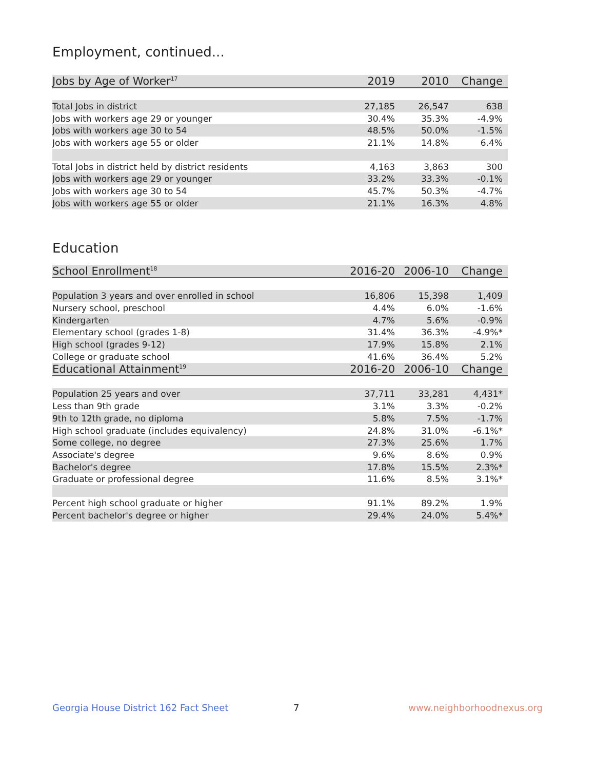Employment, continued...
| Jobs by Age of Worker<sup>17</sup> | 2019 | 2010 | Change |
| --- | --- | --- | --- |
| Total Jobs in district | 27,185 | 26,547 | 638 |
| Jobs with workers age 29 or younger | 30.4% | 35.3% | -4.9% |
| Jobs with workers age 30 to 54 | 48.5% | 50.0% | -1.5% |
| Jobs with workers age 55 or older | 21.1% | 14.8% | 6.4% |
| Total Jobs in district held by district residents | 4,163 | 3,863 | 300 |
| Jobs with workers age 29 or younger | 33.2% | 33.3% | -0.1% |
| Jobs with workers age 30 to 54 | 45.7% | 50.3% | -4.7% |
| Jobs with workers age 55 or older | 21.1% | 16.3% | 4.8% |
Education
| School Enrollment<sup>18</sup> | 2016-20 | 2006-10 | Change |
| --- | --- | --- | --- |
| Population 3 years and over enrolled in school | 16,806 | 15,398 | 1,409 |
| Nursery school, preschool | 4.4% | 6.0% | -1.6% |
| Kindergarten | 4.7% | 5.6% | -0.9% |
| Elementary school (grades 1-8) | 31.4% | 36.3% | -4.9%* |
| High school (grades 9-12) | 17.9% | 15.8% | 2.1% |
| College or graduate school | 41.6% | 36.4% | 5.2% |
| Educational Attainment<sup>19</sup> | 2016-20 | 2006-10 | Change |
| Population 25 years and over | 37,711 | 33,281 | 4,431* |
| Less than 9th grade | 3.1% | 3.3% | -0.2% |
| 9th to 12th grade, no diploma | 5.8% | 7.5% | -1.7% |
| High school graduate (includes equivalency) | 24.8% | 31.0% | -6.1%* |
| Some college, no degree | 27.3% | 25.6% | 1.7% |
| Associate's degree | 9.6% | 8.6% | 0.9% |
| Bachelor's degree | 17.8% | 15.5% | 2.3%* |
| Graduate or professional degree | 11.6% | 8.5% | 3.1%* |
| Percent high school graduate or higher | 91.1% | 89.2% | 1.9% |
| Percent bachelor's degree or higher | 29.4% | 24.0% | 5.4%* |
Georgia House District 162 Fact Sheet 7 www.neighborhoodnexus.org